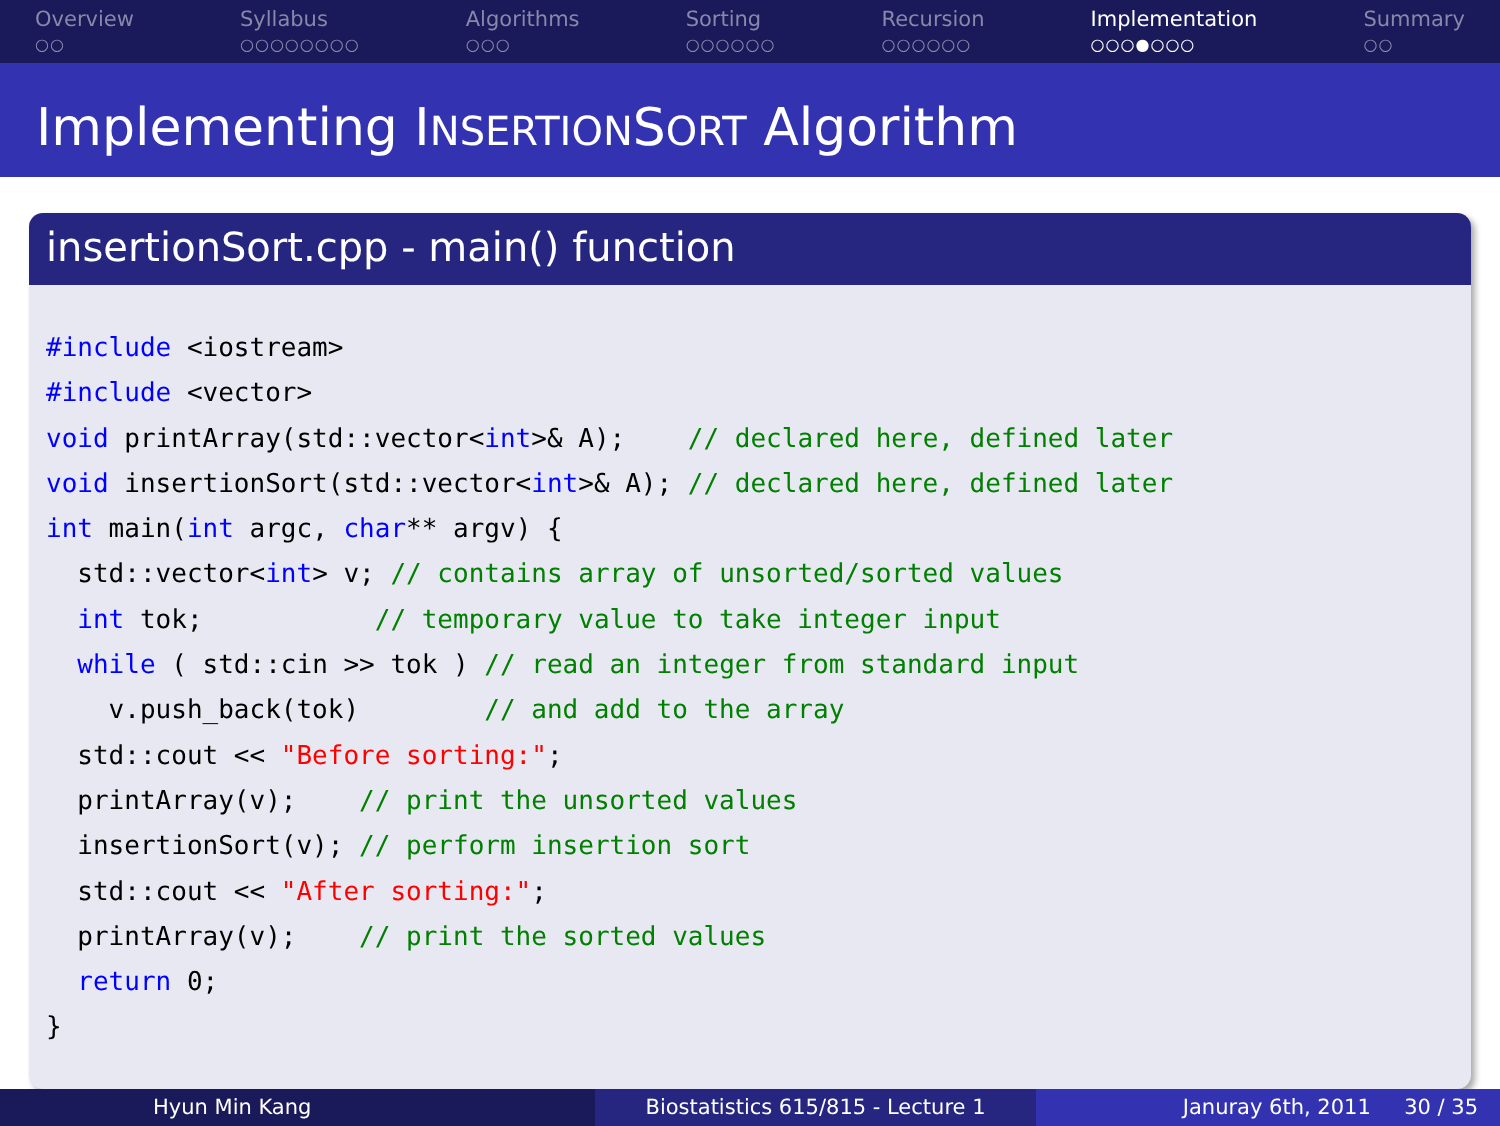Overview
○○
Syllabus
○○○○○○○○
Algorithms
○○○
Sorting
○○○○○○
Recursion
○○○○○○
Implementation
○○○●○○○
Summary
○○
Implementing INSERTIONSORT Algorithm
insertionSort.cpp - main() function
#include <iostream>
#include <vector>
void printArray(std::vector<int>& A);    // declared here, defined later
void insertionSort(std::vector<int>& A); // declared here, defined later
int main(int argc, char** argv) {
  std::vector<int> v; // contains array of unsorted/sorted values
  int tok;           // temporary value to take integer input
  while ( std::cin >> tok ) // read an integer from standard input
    v.push_back(tok)        // and add to the array
  std::cout << "Before sorting:";
  printArray(v);    // print the unsorted values
  insertionSort(v); // perform insertion sort
  std::cout << "After sorting:";
  printArray(v);    // print the sorted values
  return 0;
}
Hyun Min Kang Biostatistics 615/815 - Lecture 1
Januray 6th, 2011 30 / 35